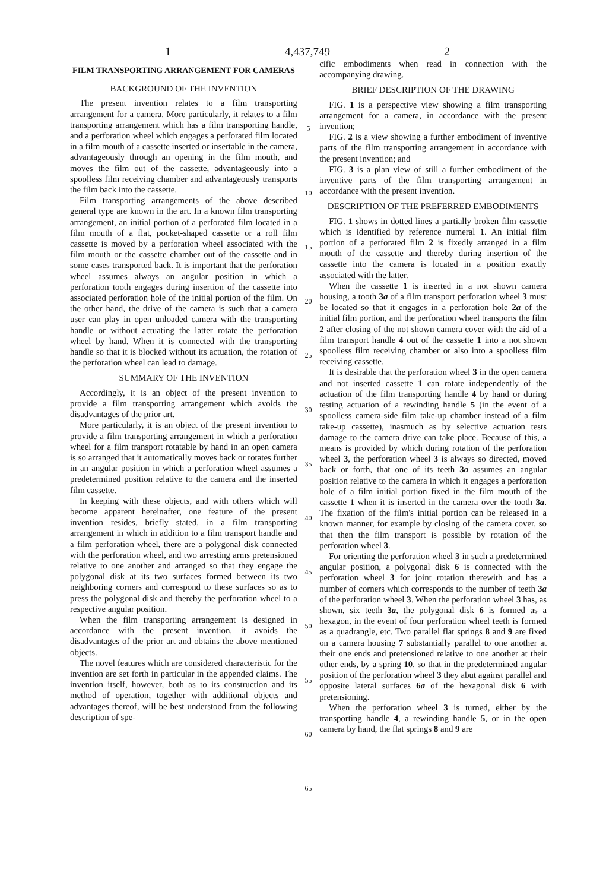1 4,437,749 2
FILM TRANSPORTING ARRANGEMENT FOR CAMERAS
BACKGROUND OF THE INVENTION
The present invention relates to a film transporting arrangement for a camera. More particularly, it relates to a film transporting arrangement which has a film transporting handle, and a perforation wheel which engages a perforated film located in a film mouth of a cassette inserted or insertable in the camera, advantageously through an opening in the film mouth, and moves the film out of the cassette, advantageously into a spoolless film receiving chamber and advantageously transports the film back into the cassette.
Film transporting arrangements of the above described general type are known in the art. In a known film transporting arrangement, an initial portion of a perforated film located in a film mouth of a flat, pocket-shaped cassette or a roll film cassette is moved by a perforation wheel associated with the film mouth or the cassette chamber out of the cassette and in some cases transported back. It is important that the perforation wheel assumes always an angular position in which a perforation tooth engages during insertion of the cassette into associated perforation hole of the initial portion of the film. On the other hand, the drive of the camera is such that a camera user can play in open unloaded camera with the transporting handle or without actuating the latter rotate the perforation wheel by hand. When it is connected with the transporting handle so that it is blocked without its actuation, the rotation of the perforation wheel can lead to damage.
SUMMARY OF THE INVENTION
Accordingly, it is an object of the present invention to provide a film transporting arrangement which avoids the disadvantages of the prior art.
More particularly, it is an object of the present invention to provide a film transporting arrangement in which a perforation wheel for a film transport rotatable by hand in an open camera is so arranged that it automatically moves back or rotates further in an angular position in which a perforation wheel assumes a predetermined position relative to the camera and the inserted film cassette.
In keeping with these objects, and with others which will become apparent hereinafter, one feature of the present invention resides, briefly stated, in a film transporting arrangement in which in addition to a film transport handle and a film perforation wheel, there are a polygonal disk connected with the perforation wheel, and two arresting arms pretensioned relative to one another and arranged so that they engage the polygonal disk at its two surfaces formed between its two neighboring corners and correspond to these surfaces so as to press the polygonal disk and thereby the perforation wheel to a respective angular position.
When the film transporting arrangement is designed in accordance with the present invention, it avoids the disadvantages of the prior art and obtains the above mentioned objects.
The novel features which are considered characteristic for the invention are set forth in particular in the appended claims. The invention itself, however, both as to its construction and its method of operation, together with additional objects and advantages thereof, will be best understood from the following description of spe-
5
10
15
20
25
30
35
40
45
50
55
60
65
cific embodiments when read in connection with the accompanying drawing.
BRIEF DESCRIPTION OF THE DRAWING
FIG. 1 is a perspective view showing a film transporting arrangement for a camera, in accordance with the present invention;
FIG. 2 is a view showing a further embodiment of inventive parts of the film transporting arrangement in accordance with the present invention; and
FIG. 3 is a plan view of still a further embodiment of the inventive parts of the film transporting arrangement in accordance with the present invention.
DESCRIPTION OF THE PREFERRED EMBODIMENTS
FIG. 1 shows in dotted lines a partially broken film cassette which is identified by reference numeral 1. An initial film portion of a perforated film 2 is fixedly arranged in a film mouth of the cassette and thereby during insertion of the cassette into the camera is located in a position exactly associated with the latter.
When the cassette 1 is inserted in a not shown camera housing, a tooth 3a of a film transport perforation wheel 3 must be located so that it engages in a perforation hole 2a of the initial film portion, and the perforation wheel transports the film 2 after closing of the not shown camera cover with the aid of a film transport handle 4 out of the cassette 1 into a not shown spoolless film receiving chamber or also into a spoolless film receiving cassette.
It is desirable that the perforation wheel 3 in the open camera and not inserted cassette 1 can rotate independently of the actuation of the film transporting handle 4 by hand or during testing actuation of a rewinding handle 5 (in the event of a spoolless camera-side film take-up chamber instead of a film take-up cassette), inasmuch as by selective actuation tests damage to the camera drive can take place. Because of this, a means is provided by which during rotation of the perforation wheel 3, the perforation wheel 3 is always so directed, moved back or forth, that one of its teeth 3a assumes an angular position relative to the camera in which it engages a perforation hole of a film initial portion fixed in the film mouth of the cassette 1 when it is inserted in the camera over the tooth 3a. The fixation of the film's initial portion can be released in a known manner, for example by closing of the camera cover, so that then the film transport is possible by rotation of the perforation wheel 3.
For orienting the perforation wheel 3 in such a predetermined angular position, a polygonal disk 6 is connected with the perforation wheel 3 for joint rotation therewith and has a number of corners which corresponds to the number of teeth 3a of the perforation wheel 3. When the perforation wheel 3 has, as shown, six teeth 3a, the polygonal disk 6 is formed as a hexagon, in the event of four perforation wheel teeth is formed as a quadrangle, etc. Two parallel flat springs 8 and 9 are fixed on a camera housing 7 substantially parallel to one another at their one ends and pretensioned relative to one another at their other ends, by a spring 10, so that in the predetermined angular position of the perforation wheel 3 they abut against parallel and opposite lateral surfaces 6a of the hexagonal disk 6 with pretensioning.
When the perforation wheel 3 is turned, either by the transporting handle 4, a rewinding handle 5, or in the open camera by hand, the flat springs 8 and 9 are